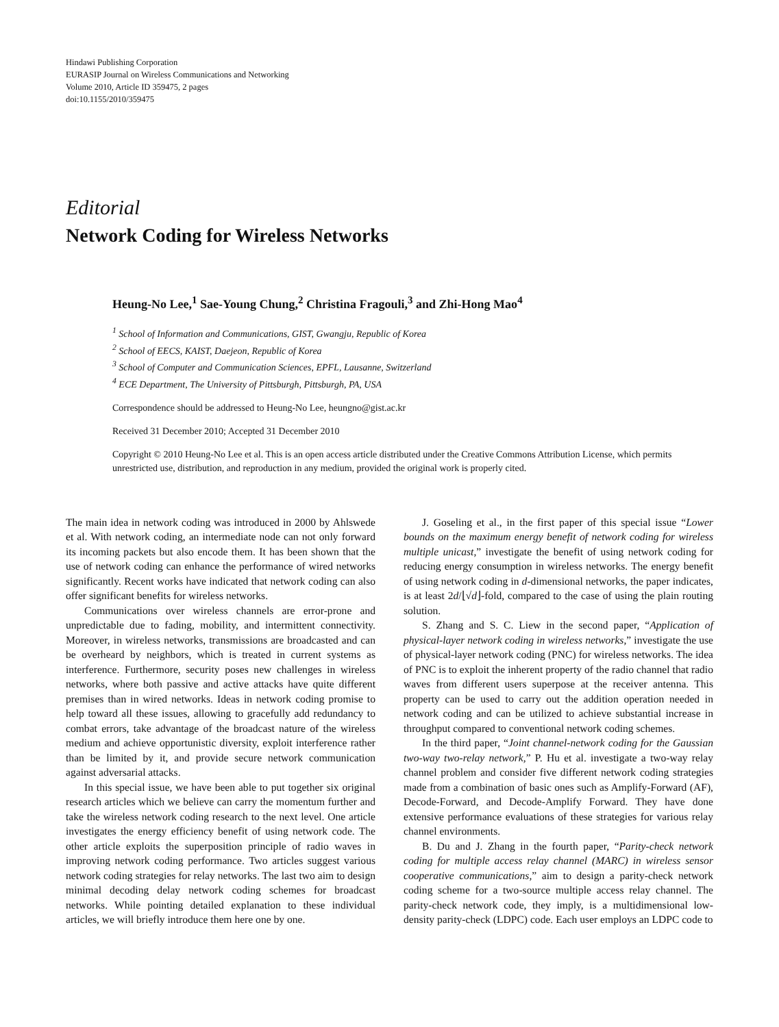Hindawi Publishing Corporation
EURASIP Journal on Wireless Communications and Networking
Volume 2010, Article ID 359475, 2 pages
doi:10.1155/2010/359475
Editorial
Network Coding for Wireless Networks
Heung-No Lee,<sup>1</sup> Sae-Young Chung,<sup>2</sup> Christina Fragouli,<sup>3</sup> and Zhi-Hong Mao<sup>4</sup>
<sup>1</sup> School of Information and Communications, GIST, Gwangju, Republic of Korea
<sup>2</sup> School of EECS, KAIST, Daejeon, Republic of Korea
<sup>3</sup> School of Computer and Communication Sciences, EPFL, Lausanne, Switzerland
<sup>4</sup> ECE Department, The University of Pittsburgh, Pittsburgh, PA, USA
Correspondence should be addressed to Heung-No Lee, heungno@gist.ac.kr
Received 31 December 2010; Accepted 31 December 2010
Copyright © 2010 Heung-No Lee et al. This is an open access article distributed under the Creative Commons Attribution License, which permits unrestricted use, distribution, and reproduction in any medium, provided the original work is properly cited.
The main idea in network coding was introduced in 2000 by Ahlswede et al. With network coding, an intermediate node can not only forward its incoming packets but also encode them. It has been shown that the use of network coding can enhance the performance of wired networks significantly. Recent works have indicated that network coding can also offer significant benefits for wireless networks.
Communications over wireless channels are error-prone and unpredictable due to fading, mobility, and intermittent connectivity. Moreover, in wireless networks, transmissions are broadcasted and can be overheard by neighbors, which is treated in current systems as interference. Furthermore, security poses new challenges in wireless networks, where both passive and active attacks have quite different premises than in wired networks. Ideas in network coding promise to help toward all these issues, allowing to gracefully add redundancy to combat errors, take advantage of the broadcast nature of the wireless medium and achieve opportunistic diversity, exploit interference rather than be limited by it, and provide secure network communication against adversarial attacks.
In this special issue, we have been able to put together six original research articles which we believe can carry the momentum further and take the wireless network coding research to the next level. One article investigates the energy efficiency benefit of using network code. The other article exploits the superposition principle of radio waves in improving network coding performance. Two articles suggest various network coding strategies for relay networks. The last two aim to design minimal decoding delay network coding schemes for broadcast networks. While pointing detailed explanation to these individual articles, we will briefly introduce them here one by one.
J. Goseling et al., in the first paper of this special issue “Lower bounds on the maximum energy benefit of network coding for wireless multiple unicast,” investigate the benefit of using network coding for reducing energy consumption in wireless networks. The energy benefit of using network coding in d-dimensional networks, the paper indicates, is at least 2d/⌊√d⌋-fold, compared to the case of using the plain routing solution.
S. Zhang and S. C. Liew in the second paper, “Application of physical-layer network coding in wireless networks,” investigate the use of physical-layer network coding (PNC) for wireless networks. The idea of PNC is to exploit the inherent property of the radio channel that radio waves from different users superpose at the receiver antenna. This property can be used to carry out the addition operation needed in network coding and can be utilized to achieve substantial increase in throughput compared to conventional network coding schemes.
In the third paper, “Joint channel-network coding for the Gaussian two-way two-relay network,” P. Hu et al. investigate a two-way relay channel problem and consider five different network coding strategies made from a combination of basic ones such as Amplify-Forward (AF), Decode-Forward, and Decode-Amplify Forward. They have done extensive performance evaluations of these strategies for various relay channel environments.
B. Du and J. Zhang in the fourth paper, “Parity-check network coding for multiple access relay channel (MARC) in wireless sensor cooperative communications,” aim to design a parity-check network coding scheme for a two-source multiple access relay channel. The parity-check network code, they imply, is a multidimensional low-density parity-check (LDPC) code. Each user employs an LDPC code to